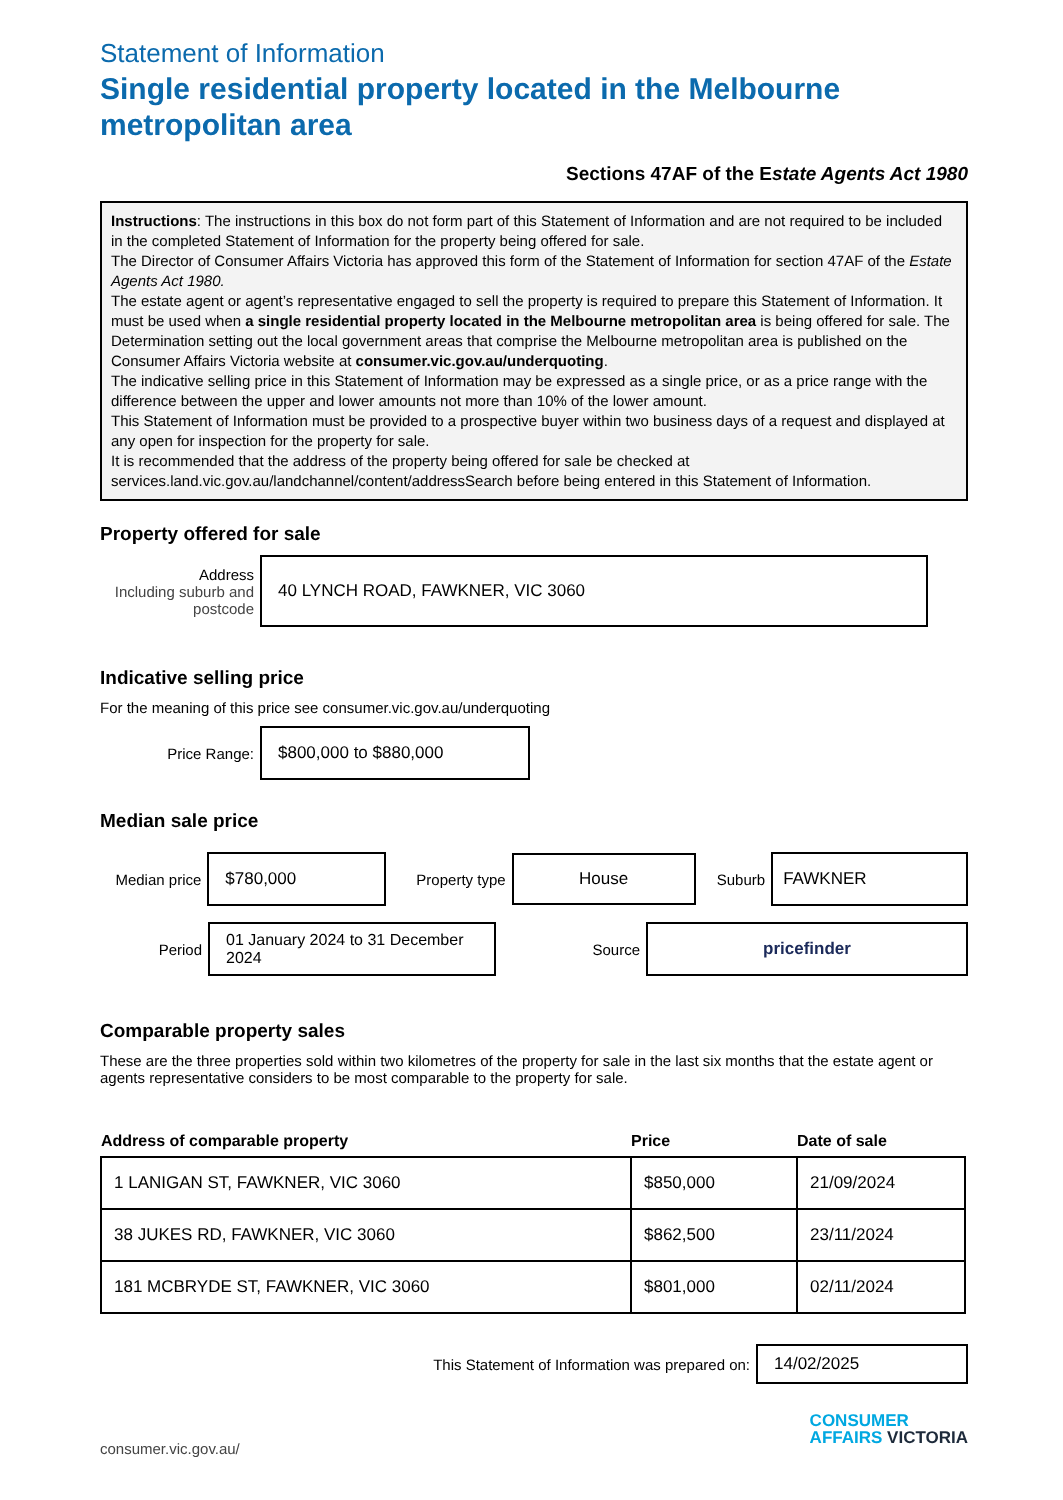Statement of Information
Single residential property located in the Melbourne metropolitan area
Sections 47AF of the Estate Agents Act 1980
Instructions: The instructions in this box do not form part of this Statement of Information and are not required to be included in the completed Statement of Information for the property being offered for sale.
The Director of Consumer Affairs Victoria has approved this form of the Statement of Information for section 47AF of the Estate Agents Act 1980.
The estate agent or agent’s representative engaged to sell the property is required to prepare this Statement of Information. It must be used when a single residential property located in the Melbourne metropolitan area is being offered for sale. The Determination setting out the local government areas that comprise the Melbourne metropolitan area is published on the Consumer Affairs Victoria website at consumer.vic.gov.au/underquoting.
The indicative selling price in this Statement of Information may be expressed as a single price, or as a price range with the difference between the upper and lower amounts not more than 10% of the lower amount.
This Statement of Information must be provided to a prospective buyer within two business days of a request and displayed at any open for inspection for the property for sale.
It is recommended that the address of the property being offered for sale be checked at services.land.vic.gov.au/landchannel/content/addressSearch before being entered in this Statement of Information.
Property offered for sale
Address
Including suburb and postcode
40 LYNCH ROAD, FAWKNER, VIC 3060
Indicative selling price
For the meaning of this price see consumer.vic.gov.au/underquoting
Price Range:
$800,000 to $880,000
Median sale price
Median price
$780,000
Property type
House
Suburb
FAWKNER
Period
01 January 2024 to 31 December 2024
Source
pricefinder
Comparable property sales
These are the three properties sold within two kilometres of the property for sale in the last six months that the estate agent or agents representative considers to be most comparable to the property for sale.
| Address of comparable property | Price | Date of sale |
| --- | --- | --- |
| 1 LANIGAN ST, FAWKNER, VIC 3060 | $850,000 | 21/09/2024 |
| 38 JUKES RD, FAWKNER, VIC 3060 | $862,500 | 23/11/2024 |
| 181 MCBRYDE ST, FAWKNER, VIC 3060 | $801,000 | 02/11/2024 |
This Statement of Information was prepared on:
14/02/2025
consumer.vic.gov.au/
CONSUMER
AFFAIRS VICTORIA